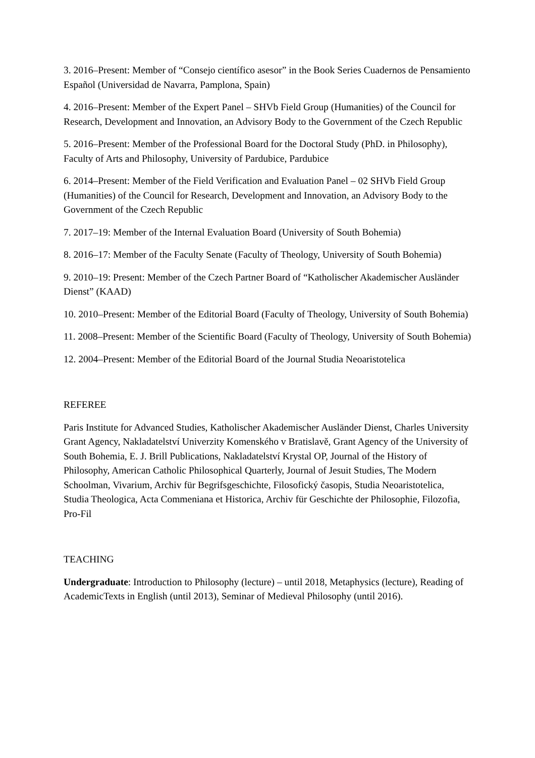3. 2016–Present: Member of “Consejo científico asesor” in the Book Series Cuadernos de Pensamiento Español (Universidad de Navarra, Pamplona, Spain)
4. 2016–Present: Member of the Expert Panel – SHVb Field Group (Humanities) of the Council for Research, Development and Innovation, an Advisory Body to the Government of the Czech Republic
5. 2016–Present: Member of the Professional Board for the Doctoral Study (PhD. in Philosophy), Faculty of Arts and Philosophy, University of Pardubice, Pardubice
6. 2014–Present: Member of the Field Verification and Evaluation Panel – 02 SHVb Field Group (Humanities) of the Council for Research, Development and Innovation, an Advisory Body to the Government of the Czech Republic
7. 2017–19: Member of the Internal Evaluation Board (University of South Bohemia)
8. 2016–17: Member of the Faculty Senate (Faculty of Theology, University of South Bohemia)
9. 2010–19: Present: Member of the Czech Partner Board of “Katholischer Akademischer Ausländer Dienst” (KAAD)
10. 2010–Present: Member of the Editorial Board (Faculty of Theology, University of South Bohemia)
11. 2008–Present: Member of the Scientific Board (Faculty of Theology, University of South Bohemia)
12. 2004–Present: Member of the Editorial Board of the Journal Studia Neoaristotelica
REFEREE
Paris Institute for Advanced Studies, Katholischer Akademischer Ausländer Dienst, Charles University Grant Agency, Nakladatelství Univerzity Komenského v Bratislavě, Grant Agency of the University of South Bohemia, E. J. Brill Publications, Nakladatelství Krystal OP, Journal of the History of Philosophy, American Catholic Philosophical Quarterly, Journal of Jesuit Studies, The Modern Schoolman, Vivarium, Archiv für Begrifsgeschichte, Filosofický časopis, Studia Neoaristotelica, Studia Theologica, Acta Commeniana et Historica, Archiv für Geschichte der Philosophie, Filozofia, Pro-Fil
TEACHING
Undergraduate: Introduction to Philosophy (lecture) – until 2018, Metaphysics (lecture), Reading of AcademicTexts in English (until 2013), Seminar of Medieval Philosophy (until 2016).